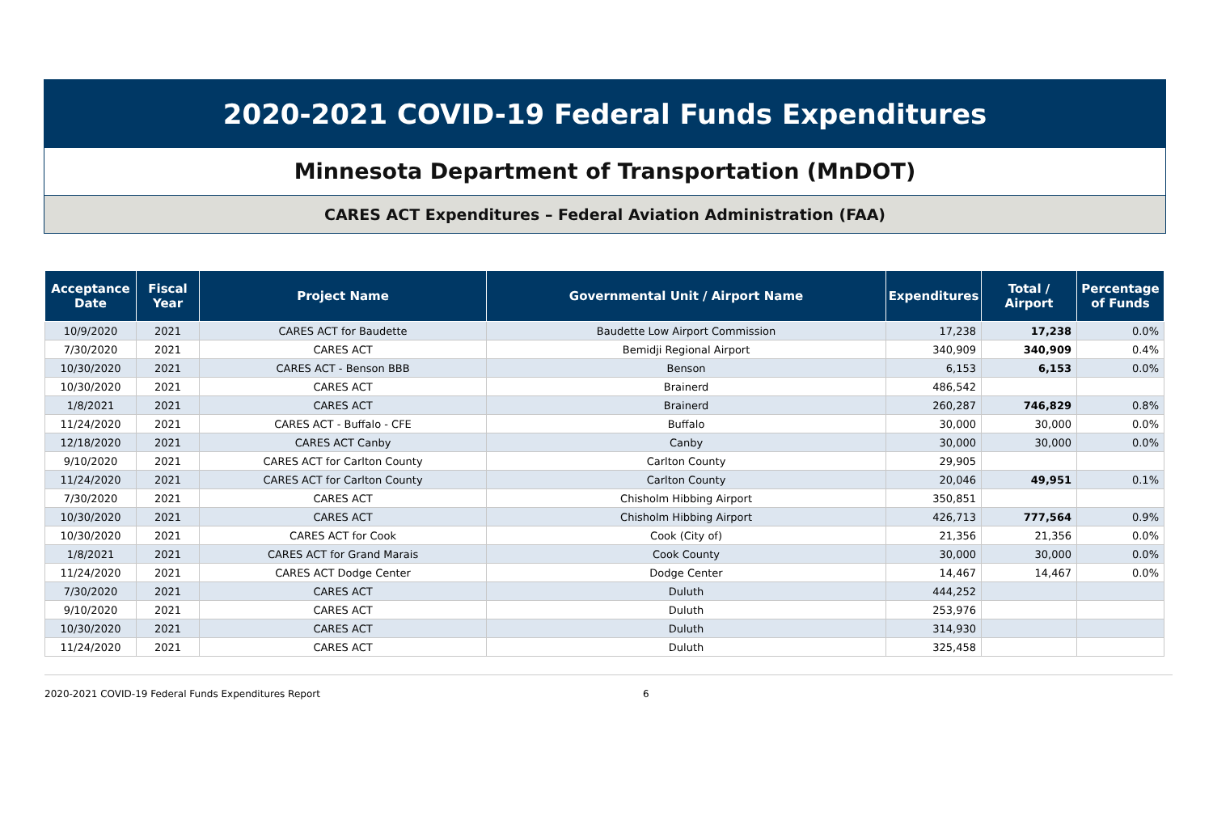2020-2021 COVID-19 Federal Funds Expenditures
Minnesota Department of Transportation (MnDOT)
CARES ACT Expenditures – Federal Aviation Administration (FAA)
| Acceptance Date | Fiscal Year | Project Name | Governmental Unit / Airport Name | Expenditures | Total / Airport | Percentage of Funds |
| --- | --- | --- | --- | --- | --- | --- |
| 10/9/2020 | 2021 | CARES ACT for Baudette | Baudette Low Airport Commission | 17,238 | 17,238 | 0.0% |
| 7/30/2020 | 2021 | CARES ACT | Bemidji Regional Airport | 340,909 | 340,909 | 0.4% |
| 10/30/2020 | 2021 | CARES ACT - Benson BBB | Benson | 6,153 | 6,153 | 0.0% |
| 10/30/2020 | 2021 | CARES ACT | Brainerd | 486,542 | | |
| 1/8/2021 | 2021 | CARES ACT | Brainerd | 260,287 | 746,829 | 0.8% |
| 11/24/2020 | 2021 | CARES ACT - Buffalo - CFE | Buffalo | 30,000 | 30,000 | 0.0% |
| 12/18/2020 | 2021 | CARES ACT Canby | Canby | 30,000 | 30,000 | 0.0% |
| 9/10/2020 | 2021 | CARES ACT for Carlton County | Carlton County | 29,905 | | |
| 11/24/2020 | 2021 | CARES ACT for Carlton County | Carlton County | 20,046 | 49,951 | 0.1% |
| 7/30/2020 | 2021 | CARES ACT | Chisholm Hibbing Airport | 350,851 | | |
| 10/30/2020 | 2021 | CARES ACT | Chisholm Hibbing Airport | 426,713 | 777,564 | 0.9% |
| 10/30/2020 | 2021 | CARES ACT for Cook | Cook (City of) | 21,356 | 21,356 | 0.0% |
| 1/8/2021 | 2021 | CARES ACT for Grand Marais | Cook County | 30,000 | 30,000 | 0.0% |
| 11/24/2020 | 2021 | CARES ACT Dodge Center | Dodge Center | 14,467 | 14,467 | 0.0% |
| 7/30/2020 | 2021 | CARES ACT | Duluth | 444,252 | | |
| 9/10/2020 | 2021 | CARES ACT | Duluth | 253,976 | | |
| 10/30/2020 | 2021 | CARES ACT | Duluth | 314,930 | | |
| 11/24/2020 | 2021 | CARES ACT | Duluth | 325,458 | | |
2020-2021 COVID-19 Federal Funds Expenditures Report 6